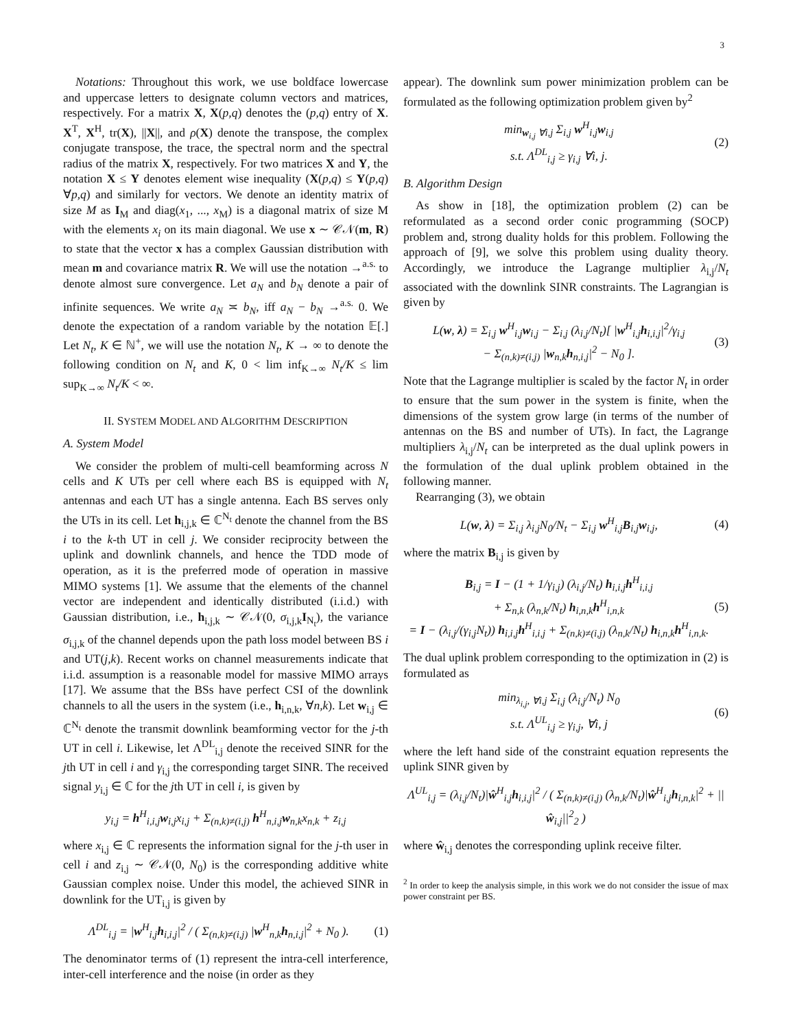3
Notations: Throughout this work, we use boldface lowercase and uppercase letters to designate column vectors and matrices, respectively. For a matrix X, X(p,q) denotes the (p,q) entry of X. X<sup>T</sup>, X<sup>H</sup>, tr(X), ||X||, and ρ(X) denote the transpose, the complex conjugate transpose, the trace, the spectral norm and the spectral radius of the matrix X, respectively. For two matrices X and Y, the notation X ≤ Y denotes element wise inequality (X(p,q) ≤ Y(p,q) ∀p,q) and similarly for vectors. We denote an identity matrix of size M as I<sub>M</sub> and diag(x<sub>1</sub>, ..., x<sub>M</sub>) is a diagonal matrix of size M with the elements x<sub>i</sub> on its main diagonal. We use x ∼ 𝒞𝒩(m, R) to state that the vector x has a complex Gaussian distribution with mean m and covariance matrix R. We will use the notation →<sup>a.s.</sup> to denote almost sure convergence. Let a<sub>N</sub> and b<sub>N</sub> denote a pair of infinite sequences. We write a<sub>N</sub> ≍ b<sub>N</sub>, iff a<sub>N</sub> − b<sub>N</sub> →<sup>a.s.</sup> 0. We denote the expectation of a random variable by the notation 𝔼[.] Let N<sub>t</sub>, K ∈ ℕ<sup>+</sup>, we will use the notation N<sub>t</sub>, K → ∞ to denote the following condition on N<sub>t</sub> and K, 0 < lim inf<sub>K→∞</sub> N<sub>t</sub>/K ≤ lim sup<sub>K→∞</sub> N<sub>t</sub>/K < ∞.
II. SYSTEM MODEL AND ALGORITHM DESCRIPTION
A. System Model
We consider the problem of multi-cell beamforming across N cells and K UTs per cell where each BS is equipped with N<sub>t</sub> antennas and each UT has a single antenna. Each BS serves only the UTs in its cell. Let h<sub>i,j,k</sub> ∈ ℂ<sup>N<sub>t</sub></sup> denote the channel from the BS i to the k-th UT in cell j. We consider reciprocity between the uplink and downlink channels, and hence the TDD mode of operation, as it is the preferred mode of operation in massive MIMO systems [1]. We assume that the elements of the channel vector are independent and identically distributed (i.i.d.) with Gaussian distribution, i.e., h<sub>i,j,k</sub> ∼ 𝒞𝒩(0, σ<sub>i,j,k</sub>I<sub>N<sub>t</sub></sub>), the variance σ<sub>i,j,k</sub> of the channel depends upon the path loss model between BS i and UT(j,k). Recent works on channel measurements indicate that i.i.d. assumption is a reasonable model for massive MIMO arrays [17]. We assume that the BSs have perfect CSI of the downlink channels to all the users in the system (i.e., h<sub>i,n,k</sub>, ∀n,k). Let w<sub>i,j</sub> ∈ ℂ<sup>N<sub>t</sub></sup> denote the transmit downlink beamforming vector for the j-th UT in cell i. Likewise, let Λ<sup>DL</sup><sub>i,j</sub> denote the received SINR for the jth UT in cell i and γ<sub>i,j</sub> the corresponding target SINR. The received signal y<sub>i,j</sub> ∈ ℂ for the jth UT in cell i, is given by
y<sub>i,j</sub> = h<sup>H</sup><sub>i,i,j</sub>w<sub>i,j</sub>x<sub>i,j</sub> + Σ<sub>(n,k)≠(i,j)</sub> h<sup>H</sup><sub>n,i,j</sub>w<sub>n,k</sub>x<sub>n,k</sub> + z<sub>i,j</sub>
where x<sub>i,j</sub> ∈ ℂ represents the information signal for the j-th user in cell i and z<sub>i,j</sub> ∼ 𝒞𝒩(0, N<sub>0</sub>) is the corresponding additive white Gaussian complex noise. Under this model, the achieved SINR in downlink for the UT<sub>i,j</sub> is given by
Λ<sup>DL</sup><sub>i,j</sub> = |w<sup>H</sup><sub>i,j</sub>h<sub>i,i,j</sub>|<sup>2</sup> / ( Σ<sub>(n,k)≠(i,j)</sub> |w<sup>H</sup><sub>n,k</sub>h<sub>n,i,j</sub>|<sup>2</sup> + N<sub>0</sub> ).
(1)
The denominator terms of (1) represent the intra-cell interference, inter-cell interference and the noise (in order as they
appear). The downlink sum power minimization problem can be formulated as the following optimization problem given by<sup>2</sup>
min<sub>w<sub>i,j</sub> ∀i,j</sub> Σ<sub>i,j</sub> w<sup>H</sup><sub>i,j</sub>w<sub>i,j</sub>
s.t. Λ<sup>DL</sup><sub>i,j</sub> ≥ γ<sub>i,j</sub> ∀i, j.
(2)
B. Algorithm Design
As show in [18], the optimization problem (2) can be reformulated as a second order conic programming (SOCP) problem and, strong duality holds for this problem. Following the approach of [9], we solve this problem using duality theory. Accordingly, we introduce the Lagrange multiplier λ<sub>i,j</sub>/N<sub>t</sub> associated with the downlink SINR constraints. The Lagrangian is given by
L(w, λ) = Σ<sub>i,j</sub> w<sup>H</sup><sub>i,j</sub>w<sub>i,j</sub> − Σ<sub>i,j</sub> (λ<sub>i,j</sub>/N<sub>t</sub>)[ |w<sup>H</sup><sub>i,j</sub>h<sub>i,i,j</sub>|<sup>2</sup>/γ<sub>i,j</sub>
− Σ<sub>(n,k)≠(i,j)</sub> |w<sub>n,k</sub>h<sub>n,i,j</sub>|<sup>2</sup> − N<sub>0</sub> ].
(3)
Note that the Lagrange multiplier is scaled by the factor N<sub>t</sub> in order to ensure that the sum power in the system is finite, when the dimensions of the system grow large (in terms of the number of antennas on the BS and number of UTs). In fact, the Lagrange multipliers λ<sub>i,j</sub>/N<sub>t</sub> can be interpreted as the dual uplink powers in the formulation of the dual uplink problem obtained in the following manner.
Rearranging (3), we obtain
L(w, λ) = Σ<sub>i,j</sub> λ<sub>i,j</sub>N<sub>0</sub>/N<sub>t</sub> − Σ<sub>i,j</sub> w<sup>H</sup><sub>i,j</sub>B<sub>i,j</sub>w<sub>i,j</sub>,
(4)
where the matrix B<sub>i,j</sub> is given by
B<sub>i,j</sub> = I − (1 + 1/γ<sub>i,j</sub>) (λ<sub>i,j</sub>/N<sub>t</sub>) h<sub>i,i,j</sub>h<sup>H</sup><sub>i,i,j</sub>
+ Σ<sub>n,k</sub> (λ<sub>n,k</sub>/N<sub>t</sub>) h<sub>i,n,k</sub>h<sup>H</sup><sub>i,n,k</sub>
= I − (λ<sub>i,j</sub>/(γ<sub>i,j</sub>N<sub>t</sub>)) h<sub>i,i,j</sub>h<sup>H</sup><sub>i,i,j</sub> + Σ<sub>(n,k)≠(i,j)</sub> (λ<sub>n,k</sub>/N<sub>t</sub>) h<sub>i,n,k</sub>h<sup>H</sup><sub>i,n,k</sub>.
(5)
The dual uplink problem corresponding to the optimization in (2) is formulated as
min<sub>λ<sub>i,j</sub>, ∀i,j</sub> Σ<sub>i,j</sub> (λ<sub>i,j</sub>/N<sub>t</sub>) N<sub>0</sub>
s.t. Λ<sup>UL</sup><sub>i,j</sub> ≥ γ<sub>i,j</sub>, ∀i, j
(6)
where the left hand side of the constraint equation represents the uplink SINR given by
Λ<sup>UL</sup><sub>i,j</sub> = (λ<sub>i,j</sub>/N<sub>t</sub>)|ŵ<sup>H</sup><sub>i,j</sub>h<sub>i,i,j</sub>|<sup>2</sup> / ( Σ<sub>(n,k)≠(i,j)</sub> (λ<sub>n,k</sub>/N<sub>t</sub>)|ŵ<sup>H</sup><sub>i,j</sub>h<sub>i,n,k</sub>|<sup>2</sup> + ||ŵ<sub>i,j</sub>||<sup>2</sup><sub>2</sub> )
where ŵ<sub>i,j</sub> denotes the corresponding uplink receive filter.
<sup>2</sup> In order to keep the analysis simple, in this work we do not consider the issue of max power constraint per BS.